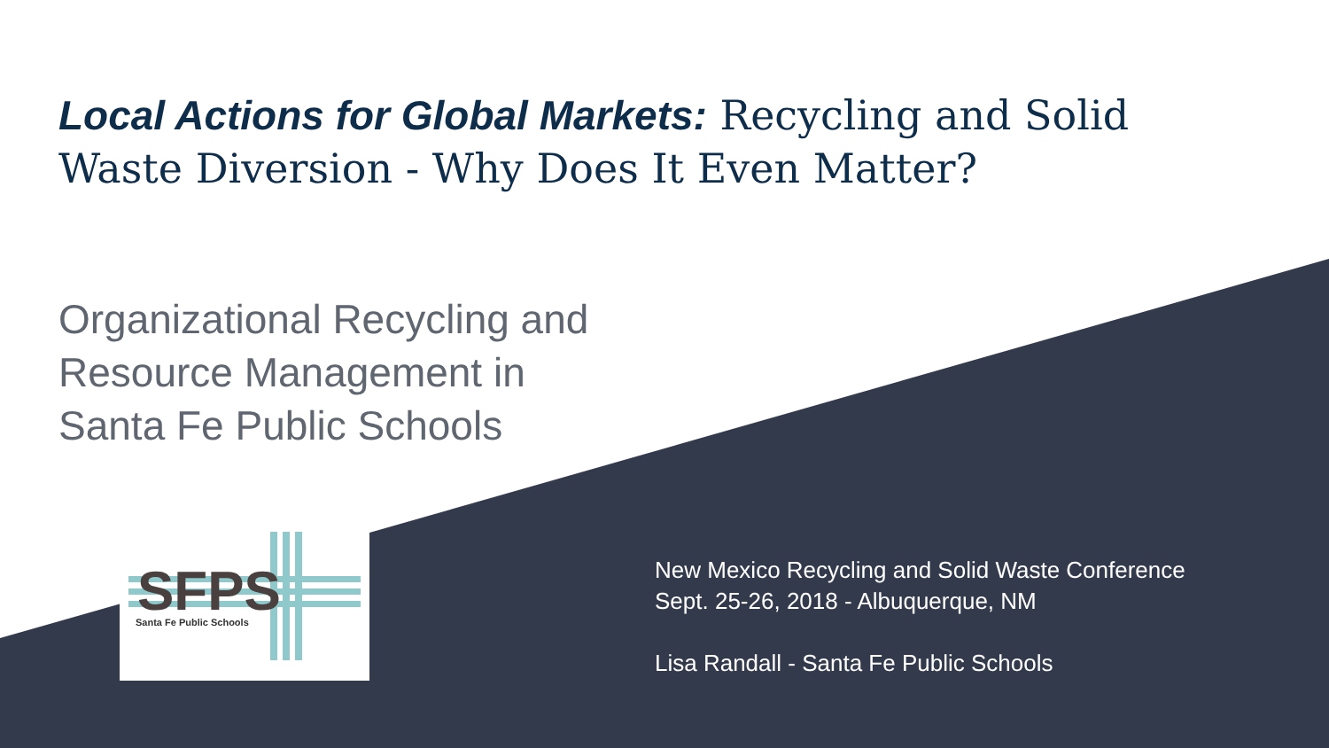Local Actions for Global Markets: Recycling and Solid Waste Diversion - Why Does It Even Matter?
Organizational Recycling and
Resource Management in
Santa Fe Public Schools
SFPS
Santa Fe Public Schools
New Mexico Recycling and Solid Waste Conference
Sept. 25-26, 2018 - Albuquerque, NM
Lisa Randall - Santa Fe Public Schools